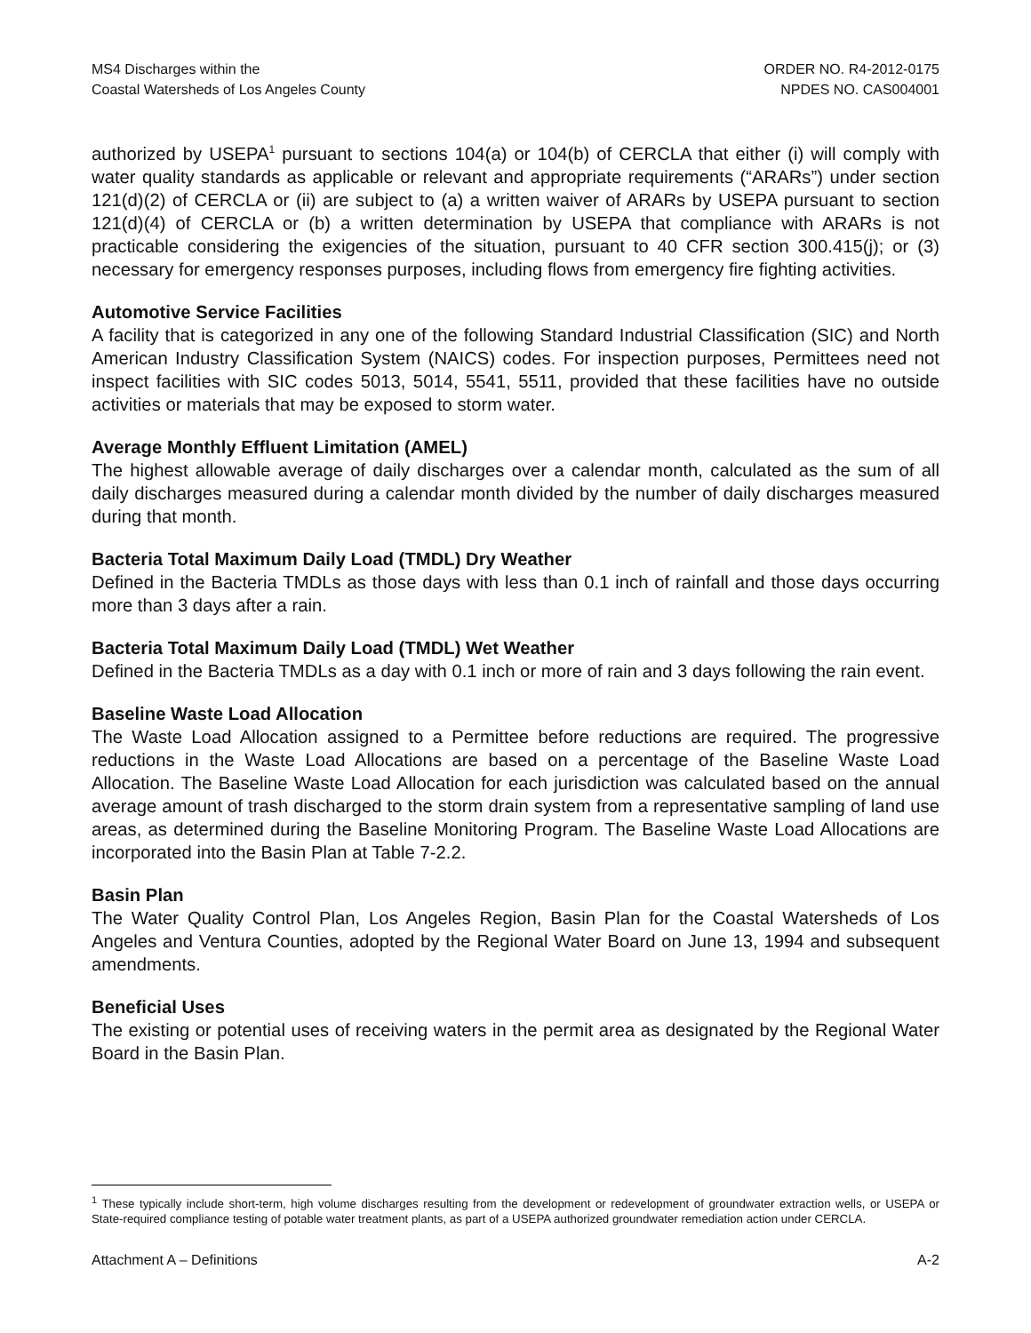MS4 Discharges within the
Coastal Watersheds of Los Angeles County
ORDER NO. R4-2012-0175
NPDES NO. CAS004001
authorized by USEPA<sup>1</sup> pursuant to sections 104(a) or 104(b) of CERCLA that either (i) will comply with water quality standards as applicable or relevant and appropriate requirements (“ARARs”) under section 121(d)(2) of CERCLA or (ii) are subject to (a) a written waiver of ARARs by USEPA pursuant to section 121(d)(4) of CERCLA or (b) a written determination by USEPA that compliance with ARARs is not practicable considering the exigencies of the situation, pursuant to 40 CFR section 300.415(j); or (3) necessary for emergency responses purposes, including flows from emergency fire fighting activities.
Automotive Service Facilities
A facility that is categorized in any one of the following Standard Industrial Classification (SIC) and North American Industry Classification System (NAICS) codes. For inspection purposes, Permittees need not inspect facilities with SIC codes 5013, 5014, 5541, 5511, provided that these facilities have no outside activities or materials that may be exposed to storm water.
Average Monthly Effluent Limitation (AMEL)
The highest allowable average of daily discharges over a calendar month, calculated as the sum of all daily discharges measured during a calendar month divided by the number of daily discharges measured during that month.
Bacteria Total Maximum Daily Load (TMDL) Dry Weather
Defined in the Bacteria TMDLs as those days with less than 0.1 inch of rainfall and those days occurring more than 3 days after a rain.
Bacteria Total Maximum Daily Load (TMDL) Wet Weather
Defined in the Bacteria TMDLs as a day with 0.1 inch or more of rain and 3 days following the rain event.
Baseline Waste Load Allocation
The Waste Load Allocation assigned to a Permittee before reductions are required. The progressive reductions in the Waste Load Allocations are based on a percentage of the Baseline Waste Load Allocation. The Baseline Waste Load Allocation for each jurisdiction was calculated based on the annual average amount of trash discharged to the storm drain system from a representative sampling of land use areas, as determined during the Baseline Monitoring Program. The Baseline Waste Load Allocations are incorporated into the Basin Plan at Table 7-2.2.
Basin Plan
The Water Quality Control Plan, Los Angeles Region, Basin Plan for the Coastal Watersheds of Los Angeles and Ventura Counties, adopted by the Regional Water Board on June 13, 1994 and subsequent amendments.
Beneficial Uses
The existing or potential uses of receiving waters in the permit area as designated by the Regional Water Board in the Basin Plan.
<sup>1</sup> These typically include short-term, high volume discharges resulting from the development or redevelopment of groundwater extraction wells, or USEPA or State-required compliance testing of potable water treatment plants, as part of a USEPA authorized groundwater remediation action under CERCLA.
Attachment A – Definitions A-2